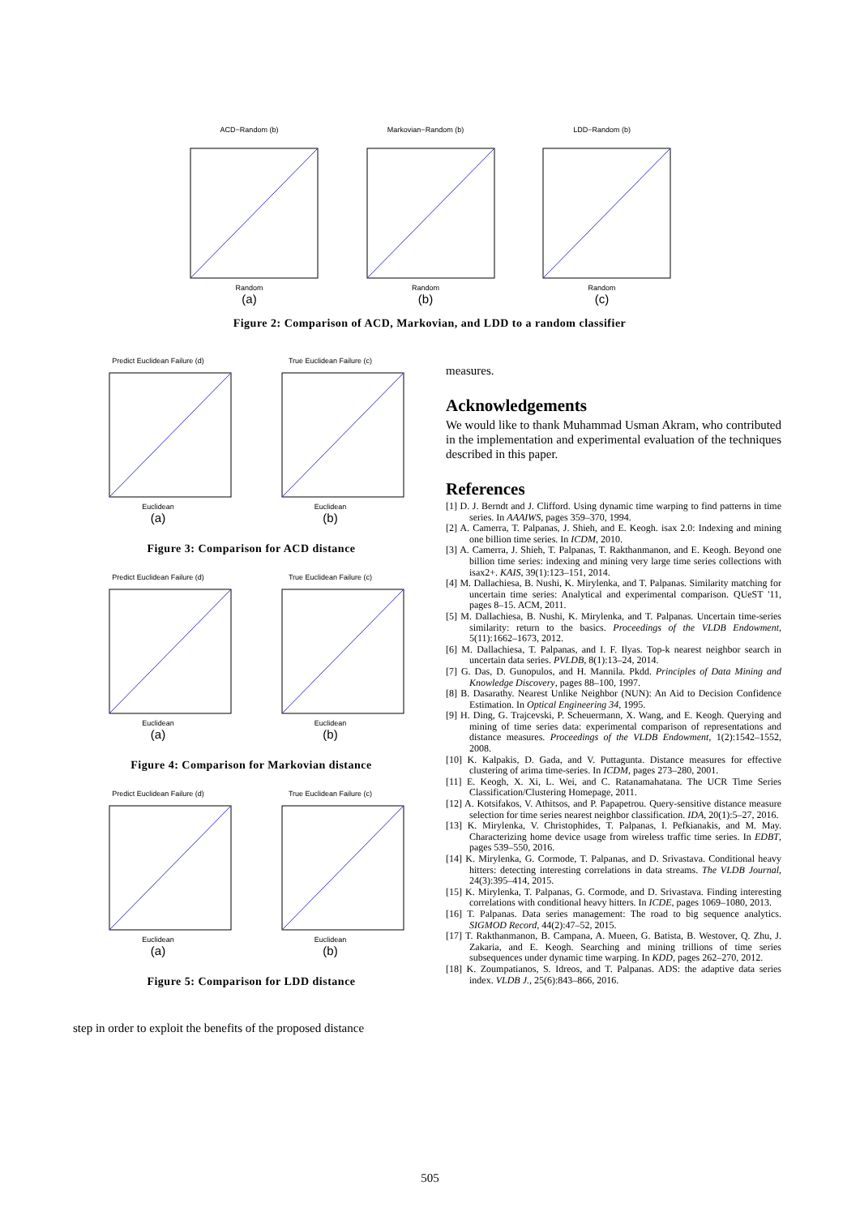ACD−Random (b)Random
(a)
Markovian−Random (b)Random
(b)
LDD−Random (b)Random
(c)
Figure 2: Comparison of ACD, Markovian, and LDD to a random classifier
Predict Euclidean Failure (d)Euclidean
(a)
True Euclidean Failure (c)Euclidean
(b)
Figure 3: Comparison for ACD distance
Predict Euclidean Failure (d)Euclidean
(a)
True Euclidean Failure (c)Euclidean
(b)
Figure 4: Comparison for Markovian distance
Predict Euclidean Failure (d)Euclidean
(a)
True Euclidean Failure (c)Euclidean
(b)
Figure 5: Comparison for LDD distance
step in order to exploit the benefits of the proposed distance
measures.
Acknowledgements
We would like to thank Muhammad Usman Akram, who contributed in the implementation and experimental evaluation of the techniques described in this paper.
References
[1] D. J. Berndt and J. Clifford. Using dynamic time warping to find patterns in time series. In AAAIWS, pages 359–370, 1994.
[2] A. Camerra, T. Palpanas, J. Shieh, and E. Keogh. isax 2.0: Indexing and mining one billion time series. In ICDM, 2010.
[3] A. Camerra, J. Shieh, T. Palpanas, T. Rakthanmanon, and E. Keogh. Beyond one billion time series: indexing and mining very large time series collections with isax2+. KAIS, 39(1):123–151, 2014.
[4] M. Dallachiesa, B. Nushi, K. Mirylenka, and T. Palpanas. Similarity matching for uncertain time series: Analytical and experimental comparison. QUeST '11, pages 8–15. ACM, 2011.
[5] M. Dallachiesa, B. Nushi, K. Mirylenka, and T. Palpanas. Uncertain time-series similarity: return to the basics. Proceedings of the VLDB Endowment, 5(11):1662–1673, 2012.
[6] M. Dallachiesa, T. Palpanas, and I. F. Ilyas. Top-k nearest neighbor search in uncertain data series. PVLDB, 8(1):13–24, 2014.
[7] G. Das, D. Gunopulos, and H. Mannila. Pkdd. Principles of Data Mining and Knowledge Discovery, pages 88–100, 1997.
[8] B. Dasarathy. Nearest Unlike Neighbor (NUN): An Aid to Decision Confidence Estimation. In Optical Engineering 34, 1995.
[9] H. Ding, G. Trajcevski, P. Scheuermann, X. Wang, and E. Keogh. Querying and mining of time series data: experimental comparison of representations and distance measures. Proceedings of the VLDB Endowment, 1(2):1542–1552, 2008.
[10] K. Kalpakis, D. Gada, and V. Puttagunta. Distance measures for effective clustering of arima time-series. In ICDM, pages 273–280, 2001.
[11] E. Keogh, X. Xi, L. Wei, and C. Ratanamahatana. The UCR Time Series Classification/Clustering Homepage, 2011.
[12] A. Kotsifakos, V. Athitsos, and P. Papapetrou. Query-sensitive distance measure selection for time series nearest neighbor classification. IDA, 20(1):5–27, 2016.
[13] K. Mirylenka, V. Christophides, T. Palpanas, I. Pefkianakis, and M. May. Characterizing home device usage from wireless traffic time series. In EDBT, pages 539–550, 2016.
[14] K. Mirylenka, G. Cormode, T. Palpanas, and D. Srivastava. Conditional heavy hitters: detecting interesting correlations in data streams. The VLDB Journal, 24(3):395–414, 2015.
[15] K. Mirylenka, T. Palpanas, G. Cormode, and D. Srivastava. Finding interesting correlations with conditional heavy hitters. In ICDE, pages 1069–1080, 2013.
[16] T. Palpanas. Data series management: The road to big sequence analytics. SIGMOD Record, 44(2):47–52, 2015.
[17] T. Rakthanmanon, B. Campana, A. Mueen, G. Batista, B. Westover, Q. Zhu, J. Zakaria, and E. Keogh. Searching and mining trillions of time series subsequences under dynamic time warping. In KDD, pages 262–270, 2012.
[18] K. Zoumpatianos, S. Idreos, and T. Palpanas. ADS: the adaptive data series index. VLDB J., 25(6):843–866, 2016.
505